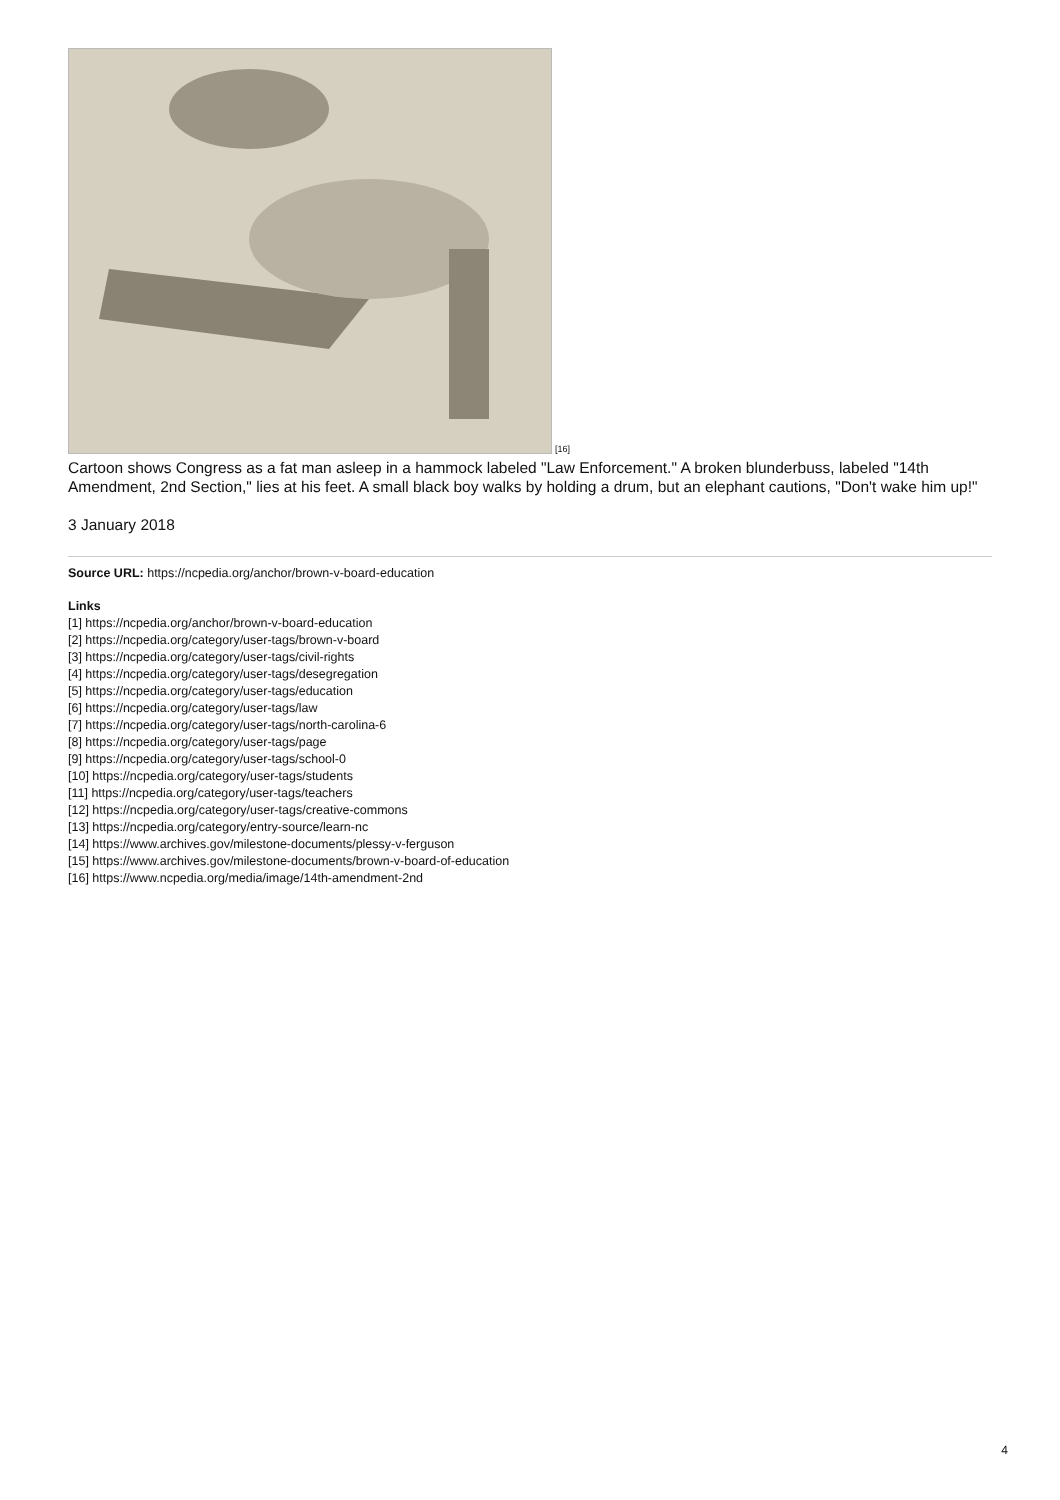[16]
Cartoon shows Congress as a fat man asleep in a hammock labeled "Law Enforcement." A broken blunderbuss, labeled "14th Amendment, 2nd Section," lies at his feet. A small black boy walks by holding a drum, but an elephant cautions, "Don't wake him up!"
3 January 2018
Source URL: https://ncpedia.org/anchor/brown-v-board-education
Links
[1] https://ncpedia.org/anchor/brown-v-board-education
[2] https://ncpedia.org/category/user-tags/brown-v-board
[3] https://ncpedia.org/category/user-tags/civil-rights
[4] https://ncpedia.org/category/user-tags/desegregation
[5] https://ncpedia.org/category/user-tags/education
[6] https://ncpedia.org/category/user-tags/law
[7] https://ncpedia.org/category/user-tags/north-carolina-6
[8] https://ncpedia.org/category/user-tags/page
[9] https://ncpedia.org/category/user-tags/school-0
[10] https://ncpedia.org/category/user-tags/students
[11] https://ncpedia.org/category/user-tags/teachers
[12] https://ncpedia.org/category/user-tags/creative-commons
[13] https://ncpedia.org/category/entry-source/learn-nc
[14] https://www.archives.gov/milestone-documents/plessy-v-ferguson
[15] https://www.archives.gov/milestone-documents/brown-v-board-of-education
[16] https://www.ncpedia.org/media/image/14th-amendment-2nd
4